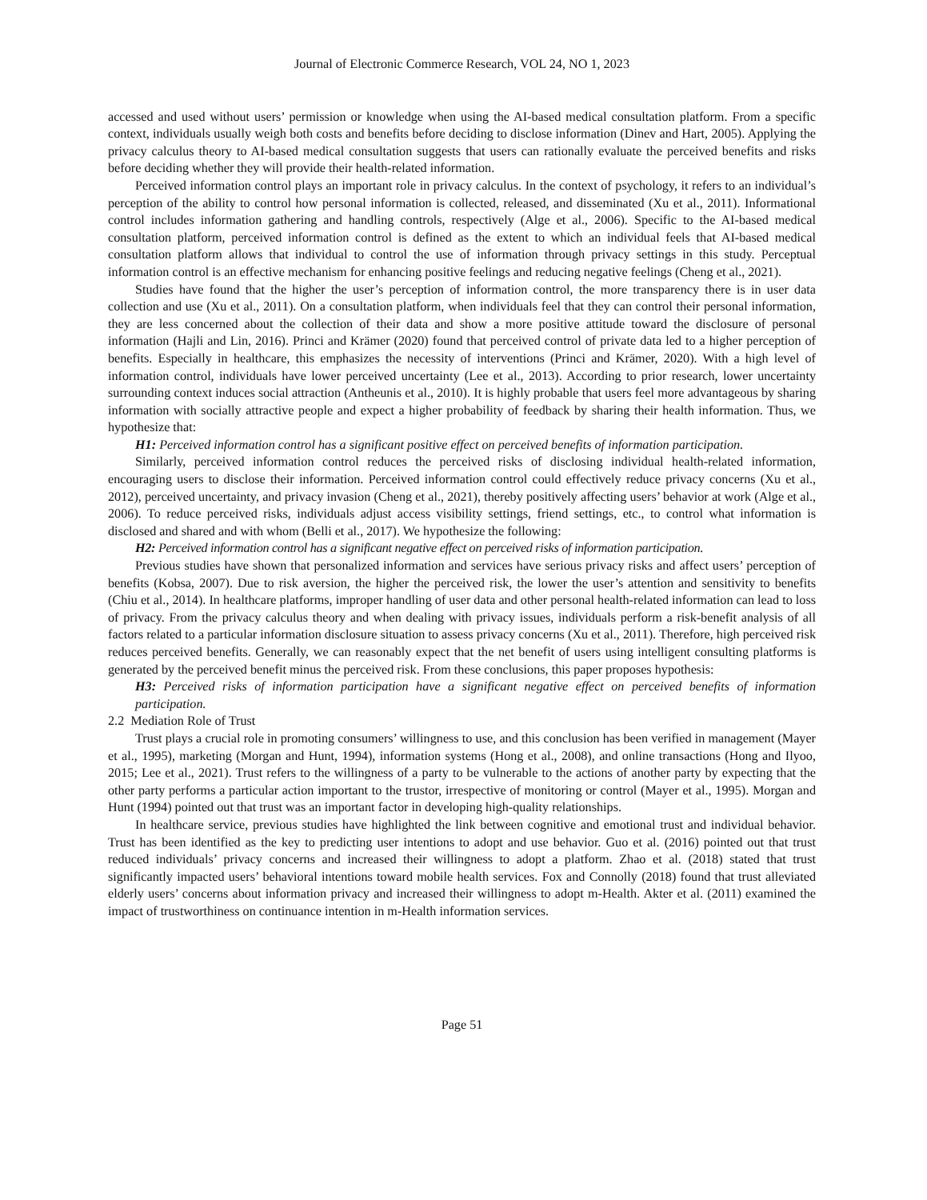Journal of Electronic Commerce Research, VOL 24, NO 1, 2023
accessed and used without users’ permission or knowledge when using the AI-based medical consultation platform. From a specific context, individuals usually weigh both costs and benefits before deciding to disclose information (Dinev and Hart, 2005). Applying the privacy calculus theory to AI-based medical consultation suggests that users can rationally evaluate the perceived benefits and risks before deciding whether they will provide their health-related information.
Perceived information control plays an important role in privacy calculus. In the context of psychology, it refers to an individual’s perception of the ability to control how personal information is collected, released, and disseminated (Xu et al., 2011). Informational control includes information gathering and handling controls, respectively (Alge et al., 2006). Specific to the AI-based medical consultation platform, perceived information control is defined as the extent to which an individual feels that AI-based medical consultation platform allows that individual to control the use of information through privacy settings in this study. Perceptual information control is an effective mechanism for enhancing positive feelings and reducing negative feelings (Cheng et al., 2021).
Studies have found that the higher the user’s perception of information control, the more transparency there is in user data collection and use (Xu et al., 2011). On a consultation platform, when individuals feel that they can control their personal information, they are less concerned about the collection of their data and show a more positive attitude toward the disclosure of personal information (Hajli and Lin, 2016). Princi and Krämer (2020) found that perceived control of private data led to a higher perception of benefits. Especially in healthcare, this emphasizes the necessity of interventions (Princi and Krämer, 2020). With a high level of information control, individuals have lower perceived uncertainty (Lee et al., 2013). According to prior research, lower uncertainty surrounding context induces social attraction (Antheunis et al., 2010). It is highly probable that users feel more advantageous by sharing information with socially attractive people and expect a higher probability of feedback by sharing their health information. Thus, we hypothesize that:
H1: Perceived information control has a significant positive effect on perceived benefits of information participation.
Similarly, perceived information control reduces the perceived risks of disclosing individual health-related information, encouraging users to disclose their information. Perceived information control could effectively reduce privacy concerns (Xu et al., 2012), perceived uncertainty, and privacy invasion (Cheng et al., 2021), thereby positively affecting users’ behavior at work (Alge et al., 2006). To reduce perceived risks, individuals adjust access visibility settings, friend settings, etc., to control what information is disclosed and shared and with whom (Belli et al., 2017). We hypothesize the following:
H2: Perceived information control has a significant negative effect on perceived risks of information participation.
Previous studies have shown that personalized information and services have serious privacy risks and affect users’ perception of benefits (Kobsa, 2007). Due to risk aversion, the higher the perceived risk, the lower the user’s attention and sensitivity to benefits (Chiu et al., 2014). In healthcare platforms, improper handling of user data and other personal health-related information can lead to loss of privacy. From the privacy calculus theory and when dealing with privacy issues, individuals perform a risk-benefit analysis of all factors related to a particular information disclosure situation to assess privacy concerns (Xu et al., 2011). Therefore, high perceived risk reduces perceived benefits. Generally, we can reasonably expect that the net benefit of users using intelligent consulting platforms is generated by the perceived benefit minus the perceived risk. From these conclusions, this paper proposes hypothesis:
H3: Perceived risks of information participation have a significant negative effect on perceived benefits of information participation.
2.2 Mediation Role of Trust
Trust plays a crucial role in promoting consumers’ willingness to use, and this conclusion has been verified in management (Mayer et al., 1995), marketing (Morgan and Hunt, 1994), information systems (Hong et al., 2008), and online transactions (Hong and Ilyoo, 2015; Lee et al., 2021). Trust refers to the willingness of a party to be vulnerable to the actions of another party by expecting that the other party performs a particular action important to the trustor, irrespective of monitoring or control (Mayer et al., 1995). Morgan and Hunt (1994) pointed out that trust was an important factor in developing high-quality relationships.
In healthcare service, previous studies have highlighted the link between cognitive and emotional trust and individual behavior. Trust has been identified as the key to predicting user intentions to adopt and use behavior. Guo et al. (2016) pointed out that trust reduced individuals’ privacy concerns and increased their willingness to adopt a platform. Zhao et al. (2018) stated that trust significantly impacted users’ behavioral intentions toward mobile health services. Fox and Connolly (2018) found that trust alleviated elderly users’ concerns about information privacy and increased their willingness to adopt m-Health. Akter et al. (2011) examined the impact of trustworthiness on continuance intention in m-Health information services.
Page 51